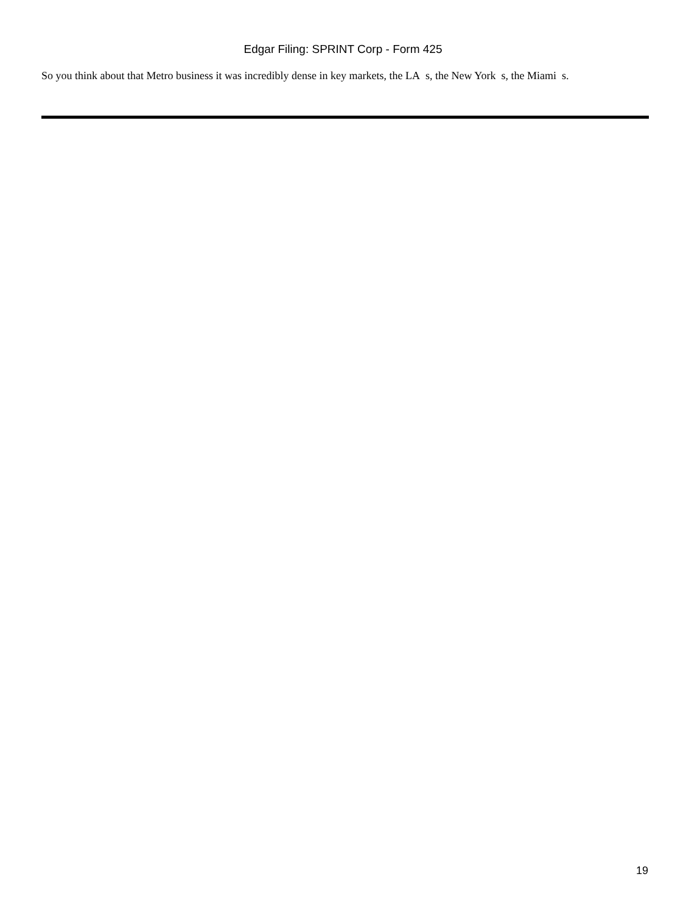Edgar Filing: SPRINT Corp - Form 425
So you think about that Metro business it was incredibly dense in key markets, the LA s, the New York s, the Miami s.
19